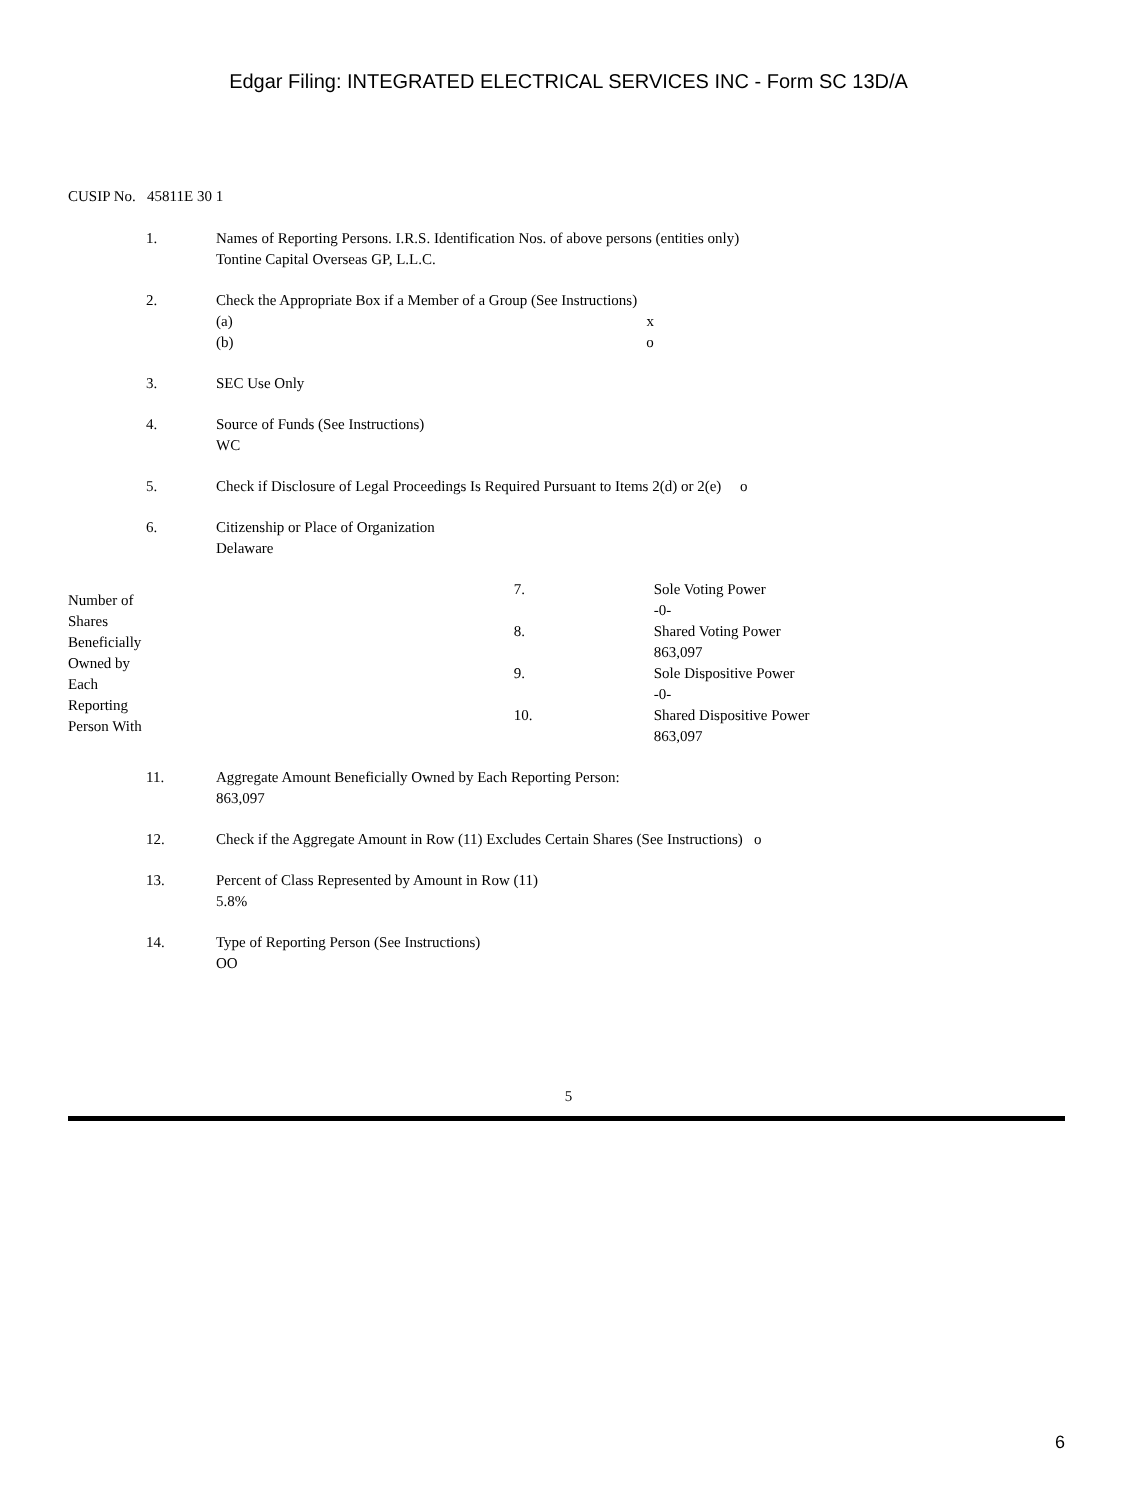Edgar Filing: INTEGRATED ELECTRICAL SERVICES INC - Form SC 13D/A
CUSIP No. 45811E 30 1
| 1. | Names of Reporting Persons. I.R.S. Identification Nos. of above persons (entities only) Tontine Capital Overseas GP, L.L.C. | | |
| 2. | Check the Appropriate Box if a Member of a Group (See Instructions) (a) x (b) o | | |
| 3. | SEC Use Only | | |
| 4. | Source of Funds (See Instructions) WC | | |
| 5. | Check if Disclosure of Legal Proceedings Is Required Pursuant to Items 2(d) or 2(e) o | | |
| 6. | Citizenship or Place of Organization Delaware | | |
| Number of Shares Beneficially Owned by Each Reporting Person With | | 7. | Sole Voting Power -0- |
| | | 8. | Shared Voting Power 863,097 |
| | | 9. | Sole Dispositive Power -0- |
| | | 10. | Shared Dispositive Power 863,097 |
| 11. | Aggregate Amount Beneficially Owned by Each Reporting Person: 863,097 | | |
| 12. | Check if the Aggregate Amount in Row (11) Excludes Certain Shares (See Instructions) o | | |
| 13. | Percent of Class Represented by Amount in Row (11) 5.8% | | |
| 14. | Type of Reporting Person (See Instructions) OO | | |
5
6